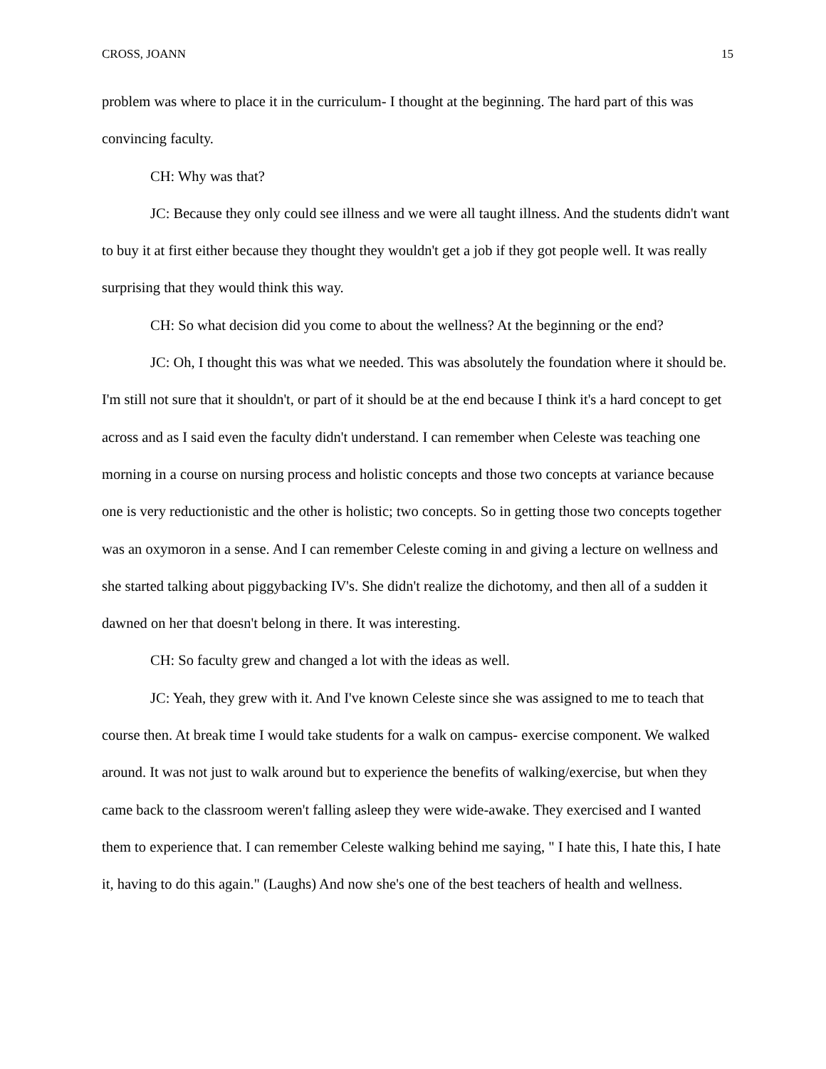CROSS, JOANN 15
problem was where to place it in the curriculum- I thought at the beginning. The hard part of this was convincing faculty.
CH: Why was that?
JC: Because they only could see illness and we were all taught illness. And the students didn't want to buy it at first either because they thought they wouldn't get a job if they got people well. It was really surprising that they would think this way.
CH: So what decision did you come to about the wellness? At the beginning or the end?
JC: Oh, I thought this was what we needed. This was absolutely the foundation where it should be. I'm still not sure that it shouldn't, or part of it should be at the end because I think it's a hard concept to get across and as I said even the faculty didn't understand. I can remember when Celeste was teaching one morning in a course on nursing process and holistic concepts and those two concepts at variance because one is very reductionistic and the other is holistic; two concepts. So in getting those two concepts together was an oxymoron in a sense. And I can remember Celeste coming in and giving a lecture on wellness and she started talking about piggybacking IV's. She didn't realize the dichotomy, and then all of a sudden it dawned on her that doesn't belong in there. It was interesting.
CH: So faculty grew and changed a lot with the ideas as well.
JC: Yeah, they grew with it. And I've known Celeste since she was assigned to me to teach that course then. At break time I would take students for a walk on campus- exercise component. We walked around. It was not just to walk around but to experience the benefits of walking/exercise, but when they came back to the classroom weren't falling asleep they were wide-awake. They exercised and I wanted them to experience that. I can remember Celeste walking behind me saying, " I hate this, I hate this, I hate it, having to do this again." (Laughs) And now she's one of the best teachers of health and wellness.